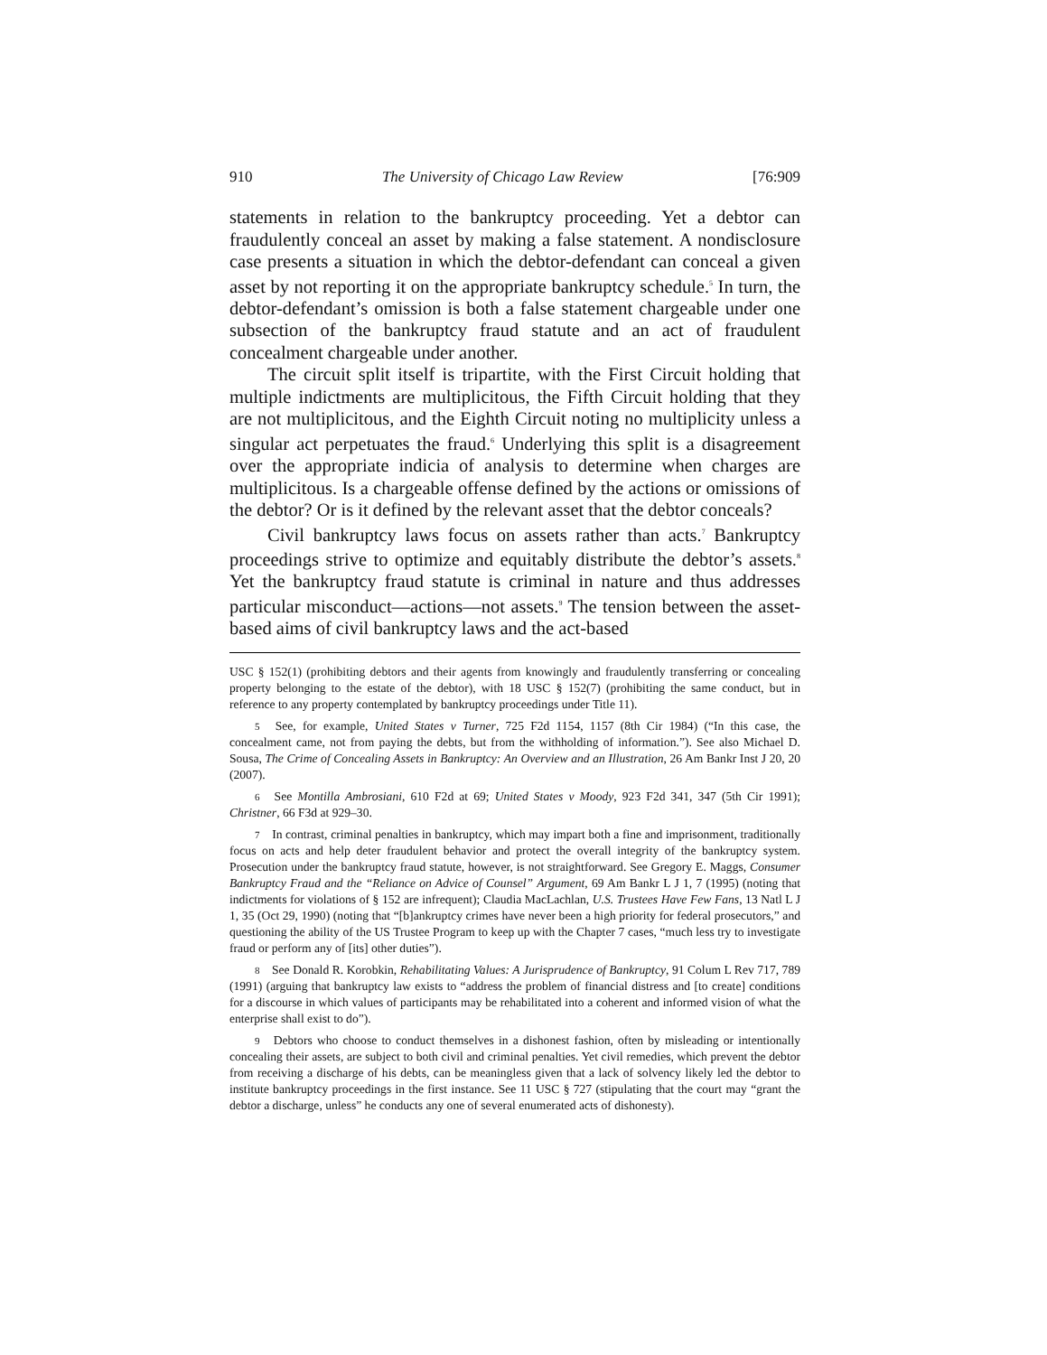910 The University of Chicago Law Review [76:909
statements in relation to the bankruptcy proceeding. Yet a debtor can fraudulently conceal an asset by making a false statement. A nondisclosure case presents a situation in which the debtor-defendant can conceal a given asset by not reporting it on the appropriate bankruptcy schedule.<sup>5</sup> In turn, the debtor-defendant’s omission is both a false statement chargeable under one subsection of the bankruptcy fraud statute and an act of fraudulent concealment chargeable under another.
The circuit split itself is tripartite, with the First Circuit holding that multiple indictments are multiplicitous, the Fifth Circuit holding that they are not multiplicitous, and the Eighth Circuit noting no multiplicity unless a singular act perpetuates the fraud.<sup>6</sup> Underlying this split is a disagreement over the appropriate indicia of analysis to determine when charges are multiplicitous. Is a chargeable offense defined by the actions or omissions of the debtor? Or is it defined by the relevant asset that the debtor conceals?
Civil bankruptcy laws focus on assets rather than acts.<sup>7</sup> Bankruptcy proceedings strive to optimize and equitably distribute the debtor’s assets.<sup>8</sup> Yet the bankruptcy fraud statute is criminal in nature and thus addresses particular misconduct—actions—not assets.<sup>9</sup> The tension between the asset-based aims of civil bankruptcy laws and the act-based
USC § 152(1) (prohibiting debtors and their agents from knowingly and fraudulently transferring or concealing property belonging to the estate of the debtor), with 18 USC § 152(7) (prohibiting the same conduct, but in reference to any property contemplated by bankruptcy proceedings under Title 11).
5 See, for example, United States v Turner, 725 F2d 1154, 1157 (8th Cir 1984) (“In this case, the concealment came, not from paying the debts, but from the withholding of information.”). See also Michael D. Sousa, The Crime of Concealing Assets in Bankruptcy: An Overview and an Illustration, 26 Am Bankr Inst J 20, 20 (2007).
6 See Montilla Ambrosiani, 610 F2d at 69; United States v Moody, 923 F2d 341, 347 (5th Cir 1991); Christner, 66 F3d at 929–30.
7 In contrast, criminal penalties in bankruptcy, which may impart both a fine and imprisonment, traditionally focus on acts and help deter fraudulent behavior and protect the overall integrity of the bankruptcy system. Prosecution under the bankruptcy fraud statute, however, is not straightforward. See Gregory E. Maggs, Consumer Bankruptcy Fraud and the “Reliance on Advice of Counsel” Argument, 69 Am Bankr L J 1, 7 (1995) (noting that indictments for violations of § 152 are infrequent); Claudia MacLachlan, U.S. Trustees Have Few Fans, 13 Natl L J 1, 35 (Oct 29, 1990) (noting that “[b]ankruptcy crimes have never been a high priority for federal prosecutors,” and questioning the ability of the US Trustee Program to keep up with the Chapter 7 cases, “much less try to investigate fraud or perform any of [its] other duties”).
8 See Donald R. Korobkin, Rehabilitating Values: A Jurisprudence of Bankruptcy, 91 Colum L Rev 717, 789 (1991) (arguing that bankruptcy law exists to “address the problem of financial distress and [to create] conditions for a discourse in which values of participants may be rehabilitated into a coherent and informed vision of what the enterprise shall exist to do”).
9 Debtors who choose to conduct themselves in a dishonest fashion, often by misleading or intentionally concealing their assets, are subject to both civil and criminal penalties. Yet civil remedies, which prevent the debtor from receiving a discharge of his debts, can be meaningless given that a lack of solvency likely led the debtor to institute bankruptcy proceedings in the first instance. See 11 USC § 727 (stipulating that the court may “grant the debtor a discharge, unless” he conducts any one of several enumerated acts of dishonesty).